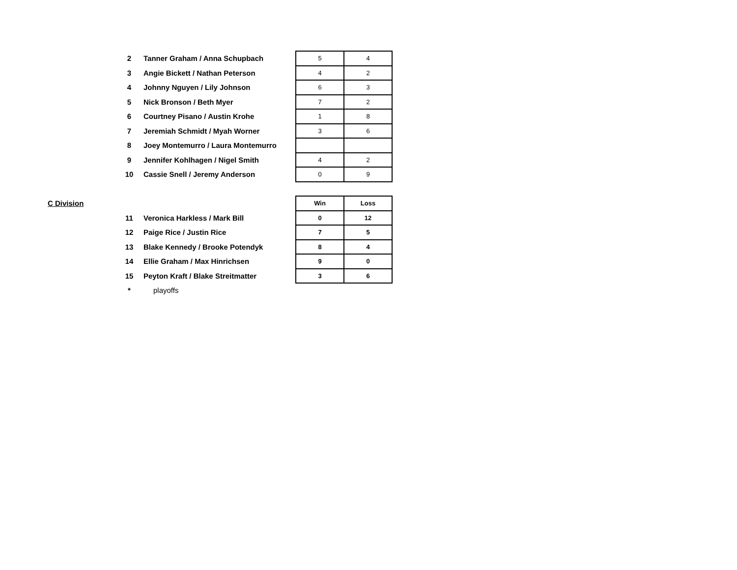| | 2 | Tanner Graham / Anna Schupbach | 5 | 4 |
| | 3 | Angie Bickett / Nathan Peterson | 4 | 2 |
| | 4 | Johnny Nguyen / Lily Johnson | 6 | 3 |
| | 5 | Nick Bronson / Beth Myer | 7 | 2 |
| | 6 | Courtney Pisano / Austin Krohe | 1 | 8 |
| | 7 | Jeremiah Schmidt / Myah Worner | 3 | 6 |
| | 8 | Joey Montemurro / Laura Montemurro | | |
| | 9 | Jennifer Kohlhagen / Nigel Smith | 4 | 2 |
| | 10 | Cassie Snell / Jeremy Anderson | 0 | 9 |
| C Division | | | Win | Loss |
| | 11 | Veronica Harkless / Mark Bill | 0 | 12 |
| | 12 | Paige Rice / Justin Rice | 7 | 5 |
| | 13 | Blake Kennedy / Brooke Potendyk | 8 | 4 |
| | 14 | Ellie Graham / Max Hinrichsen | 9 | 0 |
| | 15 | Peyton Kraft / Blake Streitmatter | 3 | 6 |
| | * | playoffs | | |